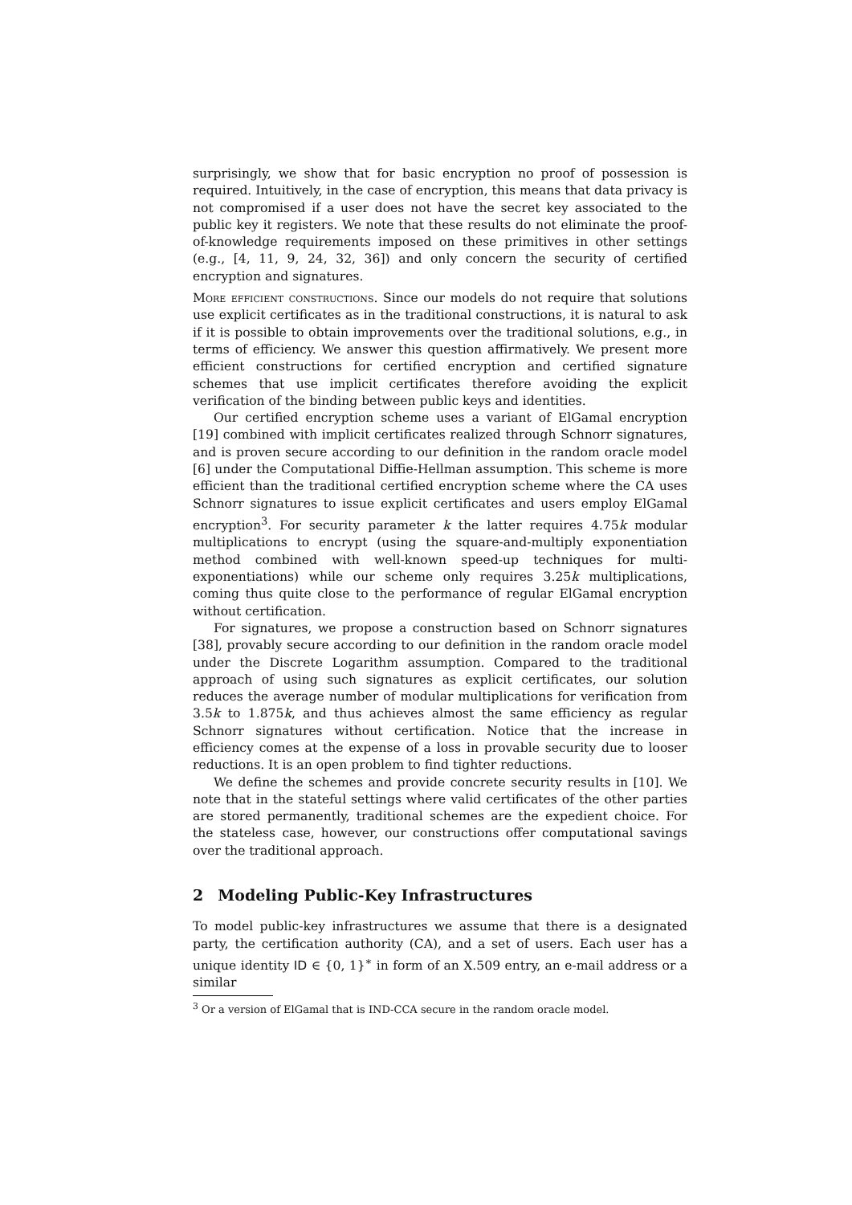surprisingly, we show that for basic encryption no proof of possession is required. Intuitively, in the case of encryption, this means that data privacy is not compromised if a user does not have the secret key associated to the public key it registers. We note that these results do not eliminate the proof-of-knowledge requirements imposed on these primitives in other settings (e.g., [4, 11, 9, 24, 32, 36]) and only concern the security of certified encryption and signatures.
More efficient constructions. Since our models do not require that solutions use explicit certificates as in the traditional constructions, it is natural to ask if it is possible to obtain improvements over the traditional solutions, e.g., in terms of efficiency. We answer this question affirmatively. We present more efficient constructions for certified encryption and certified signature schemes that use implicit certificates therefore avoiding the explicit verification of the binding between public keys and identities.
Our certified encryption scheme uses a variant of ElGamal encryption [19] combined with implicit certificates realized through Schnorr signatures, and is proven secure according to our definition in the random oracle model [6] under the Computational Diffie-Hellman assumption. This scheme is more efficient than the traditional certified encryption scheme where the CA uses Schnorr signatures to issue explicit certificates and users employ ElGamal encryption<sup>3</sup>. For security parameter k the latter requires 4.75k modular multiplications to encrypt (using the square-and-multiply exponentiation method combined with well-known speed-up techniques for multi-exponentiations) while our scheme only requires 3.25k multiplications, coming thus quite close to the performance of regular ElGamal encryption without certification.
For signatures, we propose a construction based on Schnorr signatures [38], provably secure according to our definition in the random oracle model under the Discrete Logarithm assumption. Compared to the traditional approach of using such signatures as explicit certificates, our solution reduces the average number of modular multiplications for verification from 3.5k to 1.875k, and thus achieves almost the same efficiency as regular Schnorr signatures without certification. Notice that the increase in efficiency comes at the expense of a loss in provable security due to looser reductions. It is an open problem to find tighter reductions.
We define the schemes and provide concrete security results in [10]. We note that in the stateful settings where valid certificates of the other parties are stored permanently, traditional schemes are the expedient choice. For the stateless case, however, our constructions offer computational savings over the traditional approach.
2 Modeling Public-Key Infrastructures
To model public-key infrastructures we assume that there is a designated party, the certification authority (CA), and a set of users. Each user has a unique identity ID ∈ {0, 1}<sup>∗</sup> in form of an X.509 entry, an e-mail address or a similar
<sup>3</sup> Or a version of ElGamal that is IND-CCA secure in the random oracle model.